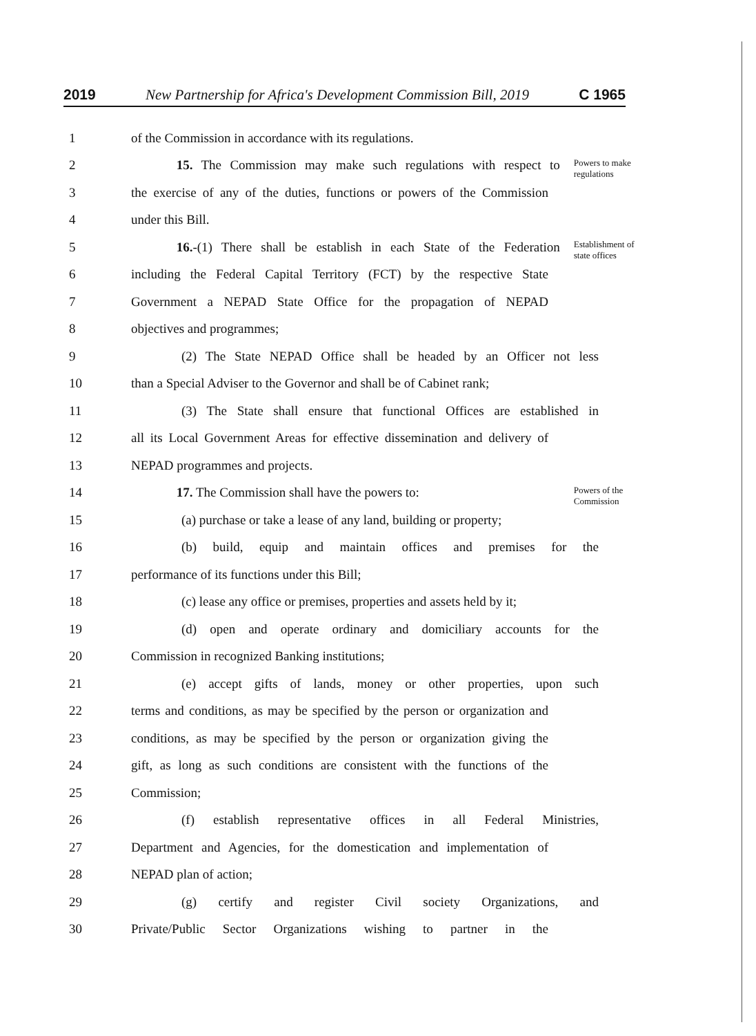2019 New Partnership for Africa's Development Commission Bill, 2019 C 1965
1 of the Commission in accordance with its regulations.
2 15. The Commission may make such regulations with respect to Powers to make regulations
3 the exercise of any of the duties, functions or powers of the Commission
4 under this Bill.
5 16.-(1) There shall be establish in each State of the Federation Establishment of state offices
6 including the Federal Capital Territory (FCT) by the respective State
7 Government a NEPAD State Office for the propagation of NEPAD
8 objectives and programmes;
9 (2) The State NEPAD Office shall be headed by an Officer not less
10 than a Special Adviser to the Governor and shall be of Cabinet rank;
11 (3) The State shall ensure that functional Offices are established in
12 all its Local Government Areas for effective dissemination and delivery of
13 NEPAD programmes and projects.
14 17. The Commission shall have the powers to: Powers of the Commission
15 (a) purchase or take a lease of any land, building or property;
16 (b) build, equip and maintain offices and premises for the
17 performance of its functions under this Bill;
18 (c) lease any office or premises, properties and assets held by it;
19 (d) open and operate ordinary and domiciliary accounts for the
20 Commission in recognized Banking institutions;
21 (e) accept gifts of lands, money or other properties, upon such
22 terms and conditions, as may be specified by the person or organization and
23 conditions, as may be specified by the person or organization giving the
24 gift, as long as such conditions are consistent with the functions of the
25 Commission;
26 (f) establish representative offices in all Federal Ministries,
27 Department and Agencies, for the domestication and implementation of
28 NEPAD plan of action;
29 (g) certify and register Civil society Organizations, and
30 Private/Public Sector Organizations wishing to partner in the